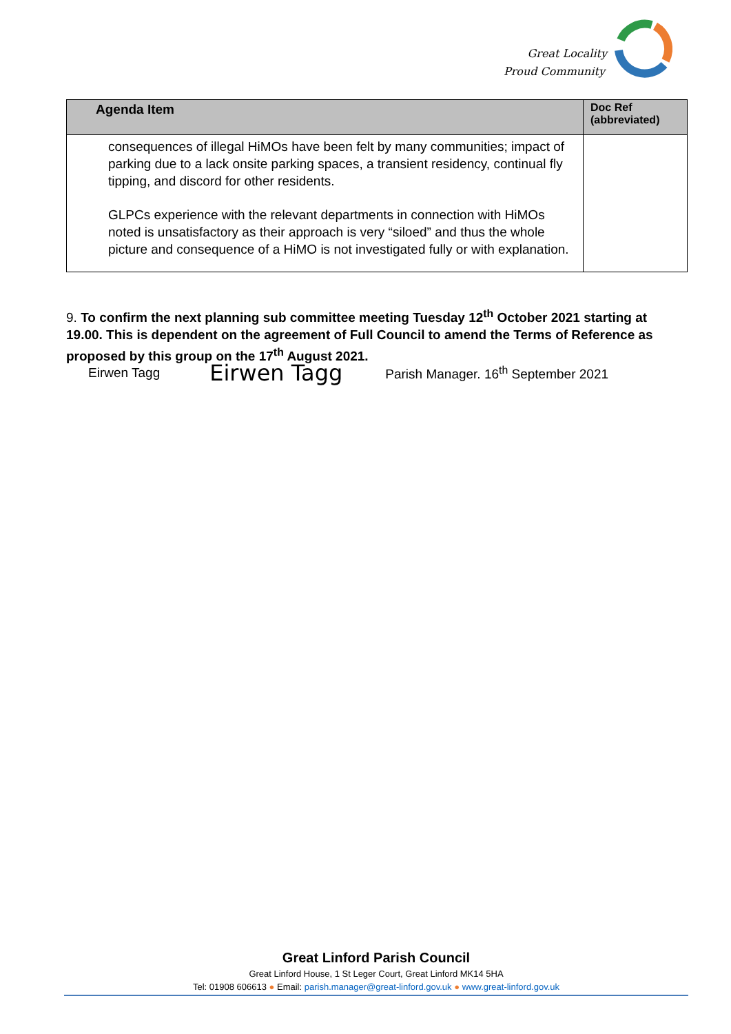Great Locality
Proud Community
| Agenda Item | Doc Ref (abbreviated) |
| --- | --- |
| consequences of illegal HiMOs have been felt by many communities; impact of parking due to a lack onsite parking spaces, a transient residency, continual fly tipping, and discord for other residents. GLPCs experience with the relevant departments in connection with HiMOs noted is unsatisfactory as their approach is very “siloed” and thus the whole picture and consequence of a HiMO is not investigated fully or with explanation. | |
9. To confirm the next planning sub committee meeting Tuesday 12<sup>th</sup> October 2021 starting at 19.00. This is dependent on the agreement of Full Council to amend the Terms of Reference as proposed by this group on the 17<sup>th</sup> August 2021.
Eirwen Tagg Eirwen Tagg Parish Manager. 16<sup>th</sup> September 2021
Great Linford Parish Council
Great Linford House, 1 St Leger Court, Great Linford MK14 5HA
Tel: 01908 606613 ● Email: parish.manager@great-linford.gov.uk ● www.great-linford.gov.uk